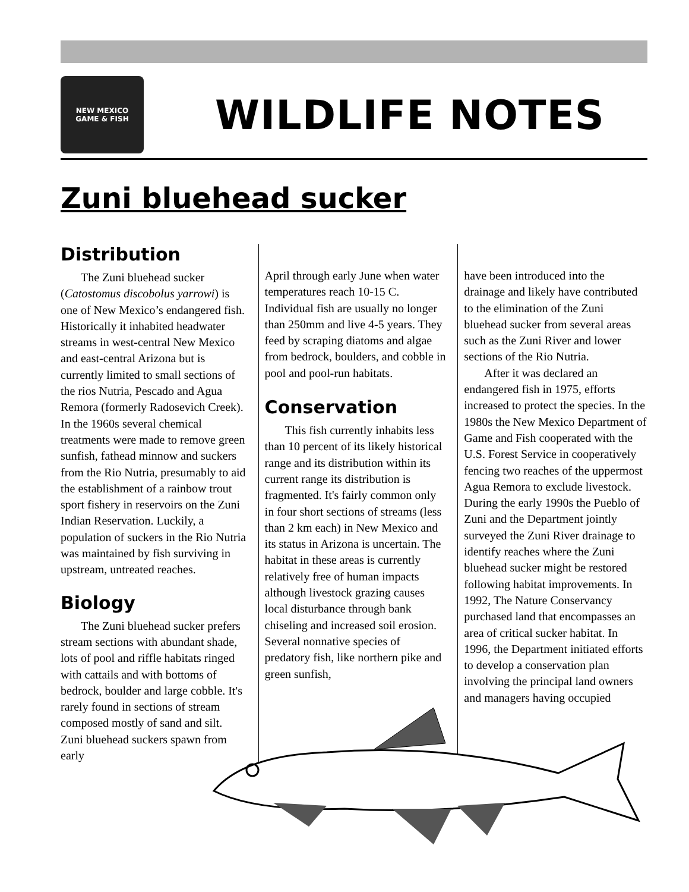NEW MEXICO
GAME & FISH
WILDLIFE NOTES
Zuni bluehead sucker
Distribution
The Zuni bluehead sucker (Catostomus discobolus yarrowi) is one of New Mexico’s endangered fish. Historically it inhabited headwater streams in west-central New Mexico and east-central Arizona but is currently limited to small sections of the rios Nutria, Pescado and Agua Remora (formerly Radosevich Creek). In the 1960s several chemical treatments were made to remove green sunfish, fathead minnow and suckers from the Rio Nutria, presumably to aid the establishment of a rainbow trout sport fishery in reservoirs on the Zuni Indian Reservation. Luckily, a population of suckers in the Rio Nutria was maintained by fish surviving in upstream, untreated reaches.
Biology
The Zuni bluehead sucker prefers stream sections with abundant shade, lots of pool and riffle habitats ringed with cattails and with bottoms of bedrock, boulder and large cobble. It's rarely found in sections of stream composed mostly of sand and silt. Zuni bluehead suckers spawn from early
April through early June when water temperatures reach 10-15 C. Individual fish are usually no longer than 250mm and live 4-5 years. They feed by scraping diatoms and algae from bedrock, boulders, and cobble in pool and pool-run habitats.
Conservation
This fish currently inhabits less than 10 percent of its likely historical range and its distribution within its current range its distribution is fragmented. It's fairly common only in four short sections of streams (less than 2 km each) in New Mexico and its status in Arizona is uncertain. The habitat in these areas is currently relatively free of human impacts although livestock grazing causes local disturbance through bank chiseling and increased soil erosion. Several nonnative species of predatory fish, like northern pike and green sunfish,
have been introduced into the drainage and likely have contributed to the elimination of the Zuni bluehead sucker from several areas such as the Zuni River and lower sections of the Rio Nutria.
After it was declared an endangered fish in 1975, efforts increased to protect the species. In the 1980s the New Mexico Department of Game and Fish cooperated with the U.S. Forest Service in cooperatively fencing two reaches of the uppermost Agua Remora to exclude livestock. During the early 1990s the Pueblo of Zuni and the Department jointly surveyed the Zuni River drainage to identify reaches where the Zuni bluehead sucker might be restored following habitat improvements. In 1992, The Nature Conservancy purchased land that encompasses an area of critical sucker habitat. In 1996, the Department initiated efforts to develop a conservation plan involving the principal land owners and managers having occupied